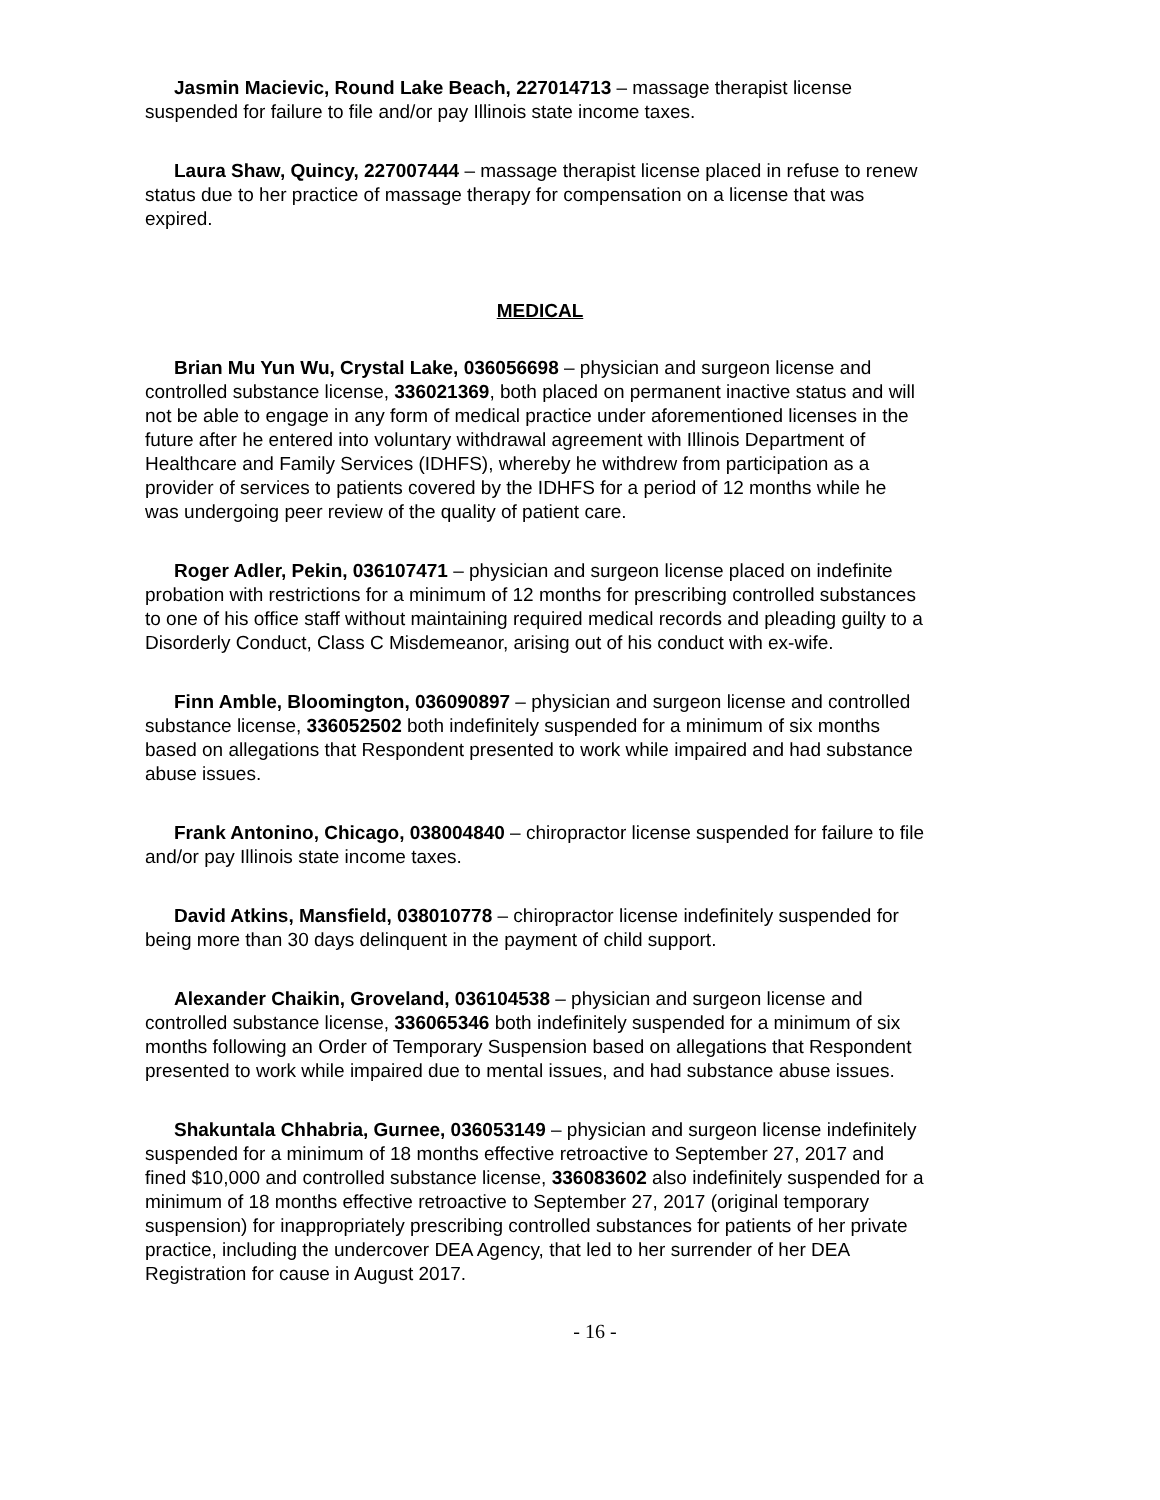Jasmin Macievic, Round Lake Beach, 227014713 – massage therapist license suspended for failure to file and/or pay Illinois state income taxes.
Laura Shaw, Quincy, 227007444 – massage therapist license placed in refuse to renew status due to her practice of massage therapy for compensation on a license that was expired.
MEDICAL
Brian Mu Yun Wu, Crystal Lake, 036056698 – physician and surgeon license and controlled substance license, 336021369, both placed on permanent inactive status and will not be able to engage in any form of medical practice under aforementioned licenses in the future after he entered into voluntary withdrawal agreement with Illinois Department of Healthcare and Family Services (IDHFS), whereby he withdrew from participation as a provider of services to patients covered by the IDHFS for a period of 12 months while he was undergoing peer review of the quality of patient care.
Roger Adler, Pekin, 036107471 – physician and surgeon license placed on indefinite probation with restrictions for a minimum of 12 months for prescribing controlled substances to one of his office staff without maintaining required medical records and pleading guilty to a Disorderly Conduct, Class C Misdemeanor, arising out of his conduct with ex-wife.
Finn Amble, Bloomington, 036090897 – physician and surgeon license and controlled substance license, 336052502 both indefinitely suspended for a minimum of six months based on allegations that Respondent presented to work while impaired and had substance abuse issues.
Frank Antonino, Chicago, 038004840 – chiropractor license suspended for failure to file and/or pay Illinois state income taxes.
David Atkins, Mansfield, 038010778 – chiropractor license indefinitely suspended for being more than 30 days delinquent in the payment of child support.
Alexander Chaikin, Groveland, 036104538 – physician and surgeon license and controlled substance license, 336065346 both indefinitely suspended for a minimum of six months following an Order of Temporary Suspension based on allegations that Respondent presented to work while impaired due to mental issues, and had substance abuse issues.
Shakuntala Chhabria, Gurnee, 036053149 – physician and surgeon license indefinitely suspended for a minimum of 18 months effective retroactive to September 27, 2017 and fined $10,000 and controlled substance license, 336083602 also indefinitely suspended for a minimum of 18 months effective retroactive to September 27, 2017 (original temporary suspension) for inappropriately prescribing controlled substances for patients of her private practice, including the undercover DEA Agency, that led to her surrender of her DEA Registration for cause in August 2017.
- 16 -